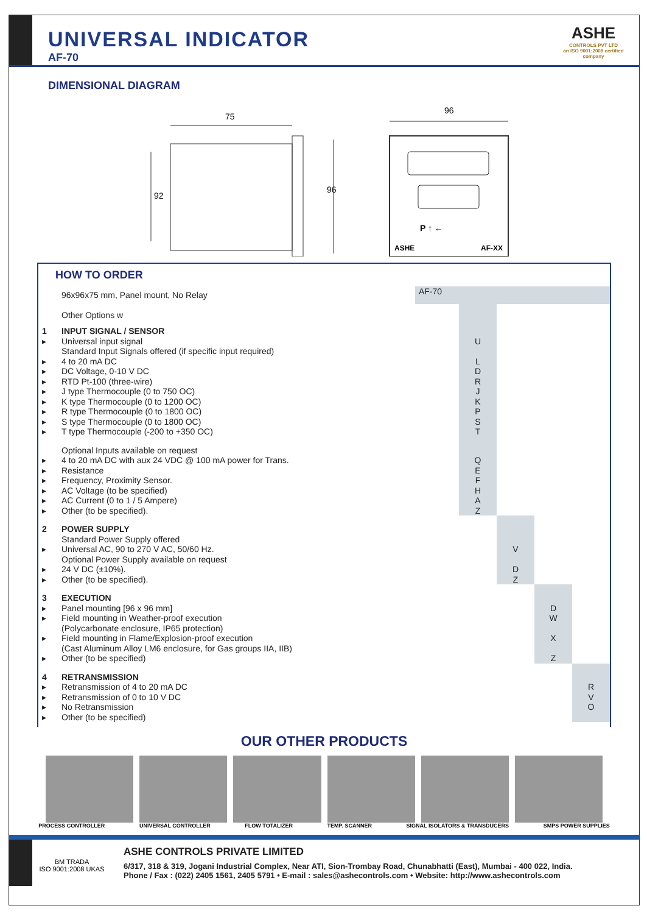UNIVERSAL INDICATOR
AF-70
ASHE
CONTROLS PVT LTD
an ISO 9001:2008 certified company
DIMENSIONAL DIAGRAM
75
92
96
96
ASHE
AF-XX
P ↑ ←
HOW TO ORDER
| | 96x96x75 mm, Panel mount, No Relay | AF-70 | | | | |
| | Other Options w | | | | | |
| 1 | INPUT SIGNAL / SENSOR | | | | | |
| ▸ | Universal input signal | | U | | | |
| | Standard Input Signals offered (if specific input required) | | | | | |
| ▸ | 4 to 20 mA DC | | L | | | |
| ▸ | DC Voltage, 0-10 V DC | | D | | | |
| ▸ | RTD Pt-100 (three-wire) | | R | | | |
| ▸ | J type Thermocouple (0 to 750 OC) | | J | | | |
| ▸ | K type Thermocouple (0 to 1200 OC) | | K | | | |
| ▸ | R type Thermocouple (0 to 1800 OC) | | P | | | |
| ▸ | S type Thermocouple (0 to 1800 OC) | | S | | | |
| ▸ | T type Thermocouple (-200 to +350 OC) | | T | | | |
| | Optional Inputs available on request | | | | | |
| ▸ | 4 to 20 mA DC with aux 24 VDC @ 100 mA power for Trans. | | Q | | | |
| ▸ | Resistance | | E | | | |
| ▸ | Frequency, Proximity Sensor. | | F | | | |
| ▸ | AC Voltage (to be specified) | | H | | | |
| ▸ | AC Current (0 to 1 / 5 Ampere) | | A | | | |
| ▸ | Other (to be specified). | | Z | | | |
| 2 | POWER SUPPLY | | | | | |
| | Standard Power Supply offered | | | | | |
| ▸ | Universal AC, 90 to 270 V AC, 50/60 Hz. | | | V | | |
| | Optional Power Supply available on request | | | | | |
| ▸ | 24 V DC (±10%). | | | D | | |
| ▸ | Other (to be specified). | | | Z | | |
| 3 | EXECUTION | | | | | |
| ▸ | Panel mounting [96 x 96 mm] | | | | D | |
| ▸ | Field mounting in Weather-proof execution | | | | W | |
| | (Polycarbonate enclosure, IP65 protection) | | | | | |
| ▸ | Field mounting in Flame/Explosion-proof execution | | | | X | |
| | (Cast Aluminum Alloy LM6 enclosure, for Gas groups IIA, IIB) | | | | | |
| ▸ | Other (to be specified) | | | | Z | |
| 4 | RETRANSMISSION | | | | | |
| ▸ | Retransmission of 4 to 20 mA DC | | | | | R |
| ▸ | Retransmission of 0 to 10 V DC | | | | | V |
| ▸ | No Retransmission | | | | | O |
| ▸ | Other (to be specified) | | | | | |
OUR OTHER PRODUCTS
PROCESS CONTROLLER UNIVERSAL CONTROLLER FLOW TOTALIZER TEMP. SCANNER SIGNAL ISOLATORS & TRANSDUCERS SMPS POWER SUPPLIES
BM TRADA
ISO 9001:2008 UKAS
ASHE CONTROLS PRIVATE LIMITED
6/317, 318 & 319, Jogani Industrial Complex, Near ATI, Sion-Trombay Road, Chunabhatti (East), Mumbai - 400 022, India.
Phone / Fax : (022) 2405 1561, 2405 5791 • E-mail : sales@ashecontrols.com • Website: http://www.ashecontrols.com